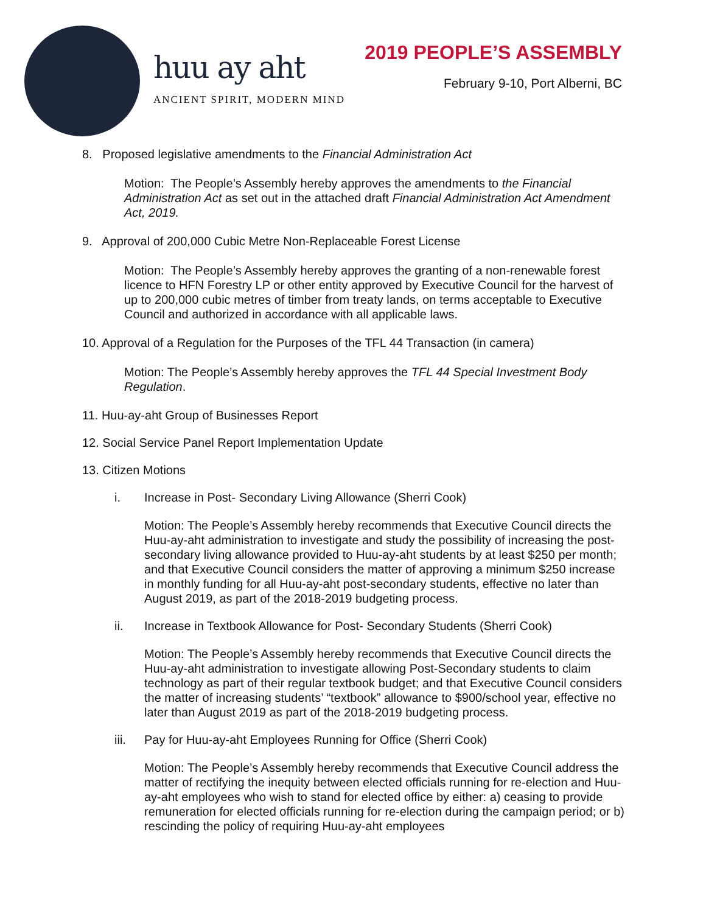huu ay aht
ANCIENT SPIRIT, MODERN MIND
2019 PEOPLE’S ASSEMBLY
February 9-10, Port Alberni, BC
8. Proposed legislative amendments to the Financial Administration Act
Motion: The People’s Assembly hereby approves the amendments to the Financial Administration Act as set out in the attached draft Financial Administration Act Amendment Act, 2019.
9. Approval of 200,000 Cubic Metre Non-Replaceable Forest License
Motion: The People’s Assembly hereby approves the granting of a non-renewable forest licence to HFN Forestry LP or other entity approved by Executive Council for the harvest of up to 200,000 cubic metres of timber from treaty lands, on terms acceptable to Executive Council and authorized in accordance with all applicable laws.
10. Approval of a Regulation for the Purposes of the TFL 44 Transaction (in camera)
Motion: The People’s Assembly hereby approves the TFL 44 Special Investment Body Regulation.
11. Huu-ay-aht Group of Businesses Report
12. Social Service Panel Report Implementation Update
13. Citizen Motions
i. Increase in Post- Secondary Living Allowance (Sherri Cook)
Motion: The People’s Assembly hereby recommends that Executive Council directs the Huu-ay-aht administration to investigate and study the possibility of increasing the post-secondary living allowance provided to Huu-ay-aht students by at least $250 per month; and that Executive Council considers the matter of approving a minimum $250 increase in monthly funding for all Huu-ay-aht post-secondary students, effective no later than August 2019, as part of the 2018-2019 budgeting process.
ii. Increase in Textbook Allowance for Post- Secondary Students (Sherri Cook)
Motion: The People’s Assembly hereby recommends that Executive Council directs the Huu-ay-aht administration to investigate allowing Post-Secondary students to claim technology as part of their regular textbook budget; and that Executive Council considers the matter of increasing students’ “textbook” allowance to $900/school year, effective no later than August 2019 as part of the 2018-2019 budgeting process.
iii. Pay for Huu-ay-aht Employees Running for Office (Sherri Cook)
Motion: The People’s Assembly hereby recommends that Executive Council address the matter of rectifying the inequity between elected officials running for re-election and Huu-ay-aht employees who wish to stand for elected office by either: a) ceasing to provide remuneration for elected officials running for re-election during the campaign period; or b) rescinding the policy of requiring Huu-ay-aht employees